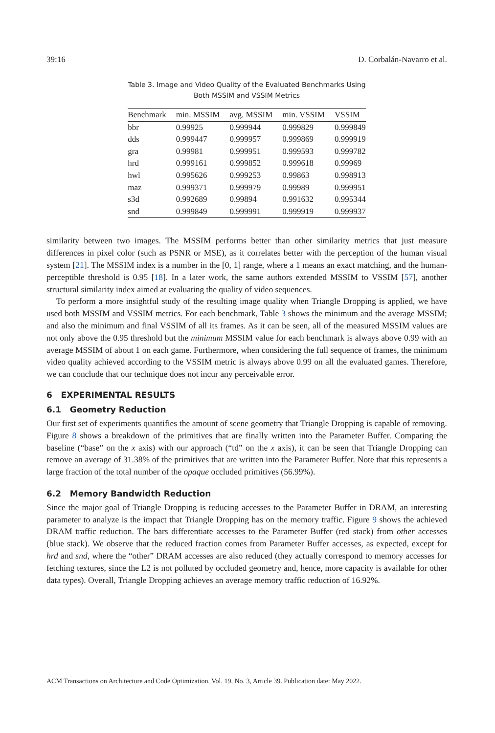39:16 D. Corbalán-Navarro et al.
Table 3. Image and Video Quality of the Evaluated Benchmarks Using
Both MSSIM and VSSIM Metrics
| Benchmark | min. MSSIM | avg. MSSIM | min. VSSIM | VSSIM |
| --- | --- | --- | --- | --- |
| bbr | 0.99925 | 0.999944 | 0.999829 | 0.999849 |
| dds | 0.999447 | 0.999957 | 0.999869 | 0.999919 |
| gra | 0.99981 | 0.999951 | 0.999593 | 0.999782 |
| hrd | 0.999161 | 0.999852 | 0.999618 | 0.99969 |
| hwl | 0.995626 | 0.999253 | 0.99863 | 0.998913 |
| maz | 0.999371 | 0.999979 | 0.99989 | 0.999951 |
| s3d | 0.992689 | 0.99894 | 0.991632 | 0.995344 |
| snd | 0.999849 | 0.999991 | 0.999919 | 0.999937 |
similarity between two images. The MSSIM performs better than other similarity metrics that just measure differences in pixel color (such as PSNR or MSE), as it correlates better with the perception of the human visual system [21]. The MSSIM index is a number in the [0, 1] range, where a 1 means an exact matching, and the human-perceptible threshold is 0.95 [18]. In a later work, the same authors extended MSSIM to VSSIM [57], another structural similarity index aimed at evaluating the quality of video sequences.
To perform a more insightful study of the resulting image quality when Triangle Dropping is applied, we have used both MSSIM and VSSIM metrics. For each benchmark, Table 3 shows the minimum and the average MSSIM; and also the minimum and final VSSIM of all its frames. As it can be seen, all of the measured MSSIM values are not only above the 0.95 threshold but the minimum MSSIM value for each benchmark is always above 0.99 with an average MSSIM of about 1 on each game. Furthermore, when considering the full sequence of frames, the minimum video quality achieved according to the VSSIM metric is always above 0.99 on all the evaluated games. Therefore, we can conclude that our technique does not incur any perceivable error.
6 EXPERIMENTAL RESULTS
6.1 Geometry Reduction
Our first set of experiments quantifies the amount of scene geometry that Triangle Dropping is capable of removing. Figure 8 shows a breakdown of the primitives that are finally written into the Parameter Buffer. Comparing the baseline (“base” on the x axis) with our approach (“td” on the x axis), it can be seen that Triangle Dropping can remove an average of 31.38% of the primitives that are written into the Parameter Buffer. Note that this represents a large fraction of the total number of the opaque occluded primitives (56.99%).
6.2 Memory Bandwidth Reduction
Since the major goal of Triangle Dropping is reducing accesses to the Parameter Buffer in DRAM, an interesting parameter to analyze is the impact that Triangle Dropping has on the memory traffic. Figure 9 shows the achieved DRAM traffic reduction. The bars differentiate accesses to the Parameter Buffer (red stack) from other accesses (blue stack). We observe that the reduced fraction comes from Parameter Buffer accesses, as expected, except for hrd and snd, where the “other” DRAM accesses are also reduced (they actually correspond to memory accesses for fetching textures, since the L2 is not polluted by occluded geometry and, hence, more capacity is available for other data types). Overall, Triangle Dropping achieves an average memory traffic reduction of 16.92%.
ACM Transactions on Architecture and Code Optimization, Vol. 19, No. 3, Article 39. Publication date: May 2022.